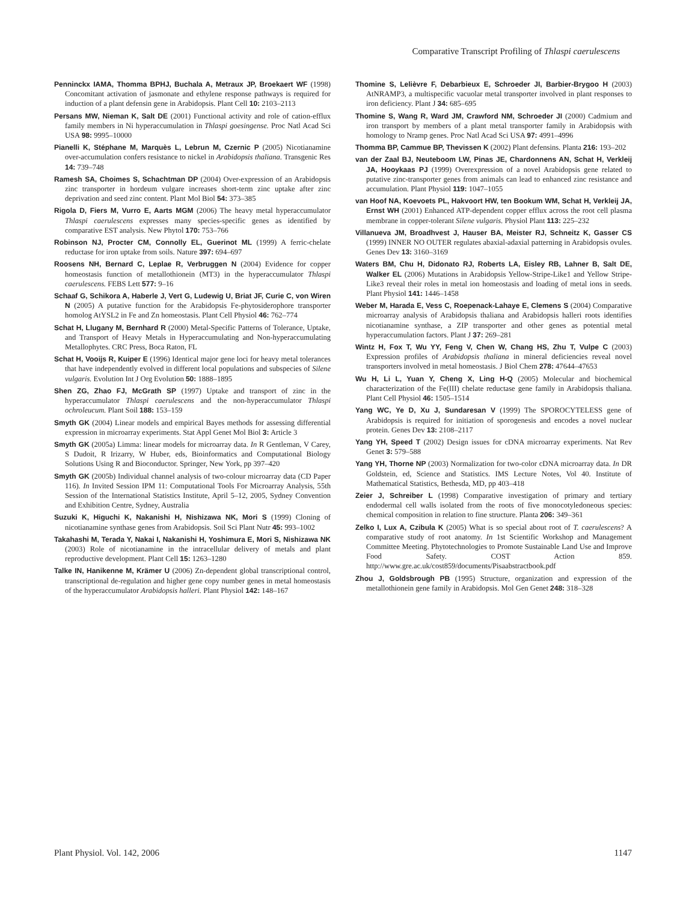Comparative Transcript Profiling of Thlaspi caerulescens
Penninckx IAMA, Thomma BPHJ, Buchala A, Metraux JP, Broekaert WF (1998) Concomitant activation of jasmonate and ethylene response pathways is required for induction of a plant defensin gene in Arabidopsis. Plant Cell 10: 2103–2113
Persans MW, Nieman K, Salt DE (2001) Functional activity and role of cation-efflux family members in Ni hyperaccumulation in Thlaspi goesingense. Proc Natl Acad Sci USA 98: 9995–10000
Pianelli K, Stéphane M, Marquès L, Lebrun M, Czernic P (2005) Nicotianamine over-accumulation confers resistance to nickel in Arabidopsis thaliana. Transgenic Res 14: 739–748
Ramesh SA, Choimes S, Schachtman DP (2004) Over-expression of an Arabidopsis zinc transporter in hordeum vulgare increases short-term zinc uptake after zinc deprivation and seed zinc content. Plant Mol Biol 54: 373–385
Rigola D, Fiers M, Vurro E, Aarts MGM (2006) The heavy metal hyperaccumulator Thlaspi caerulescens expresses many species-specific genes as identified by comparative EST analysis. New Phytol 170: 753–766
Robinson NJ, Procter CM, Connolly EL, Guerinot ML (1999) A ferric-chelate reductase for iron uptake from soils. Nature 397: 694–697
Roosens NH, Bernard C, Leplae R, Verbruggen N (2004) Evidence for copper homeostasis function of metallothionein (MT3) in the hyperaccumulator Thlaspi caerulescens. FEBS Lett 577: 9–16
Schaaf G, Schikora A, Haberle J, Vert G, Ludewig U, Briat JF, Curie C, von Wiren N (2005) A putative function for the Arabidopsis Fe-phytosiderophore transporter homolog AtYSL2 in Fe and Zn homeostasis. Plant Cell Physiol 46: 762–774
Schat H, Llugany M, Bernhard R (2000) Metal-Specific Patterns of Tolerance, Uptake, and Transport of Heavy Metals in Hyperaccumulating and Non-hyperaccumulating Metallophytes. CRC Press, Boca Raton, FL
Schat H, Vooijs R, Kuiper E (1996) Identical major gene loci for heavy metal tolerances that have independently evolved in different local populations and subspecies of Silene vulgaris. Evolution Int J Org Evolution 50: 1888–1895
Shen ZG, Zhao FJ, McGrath SP (1997) Uptake and transport of zinc in the hyperaccumulator Thlaspi caerulescens and the non-hyperaccumulator Thlaspi ochroleucum. Plant Soil 188: 153–159
Smyth GK (2004) Linear models and empirical Bayes methods for assessing differential expression in microarray experiments. Stat Appl Genet Mol Biol 3: Article 3
Smyth GK (2005a) Limma: linear models for microarray data. In R Gentleman, V Carey, S Dudoit, R Irizarry, W Huber, eds, Bioinformatics and Computational Biology Solutions Using R and Bioconductor. Springer, New York, pp 397–420
Smyth GK (2005b) Individual channel analysis of two-colour microarray data (CD Paper 116). In Invited Session IPM 11: Computational Tools For Microarray Analysis, 55th Session of the International Statistics Institute, April 5–12, 2005, Sydney Convention and Exhibition Centre, Sydney, Australia
Suzuki K, Higuchi K, Nakanishi H, Nishizawa NK, Mori S (1999) Cloning of nicotianamine synthase genes from Arabidopsis. Soil Sci Plant Nutr 45: 993–1002
Takahashi M, Terada Y, Nakai I, Nakanishi H, Yoshimura E, Mori S, Nishizawa NK (2003) Role of nicotianamine in the intracellular delivery of metals and plant reproductive development. Plant Cell 15: 1263–1280
Talke IN, Hanikenne M, Krämer U (2006) Zn-dependent global transcriptional control, transcriptional de-regulation and higher gene copy number genes in metal homeostasis of the hyperaccumulator Arabidopsis halleri. Plant Physiol 142: 148–167
Thomine S, Lelièvre F, Debarbieux E, Schroeder JI, Barbier-Brygoo H (2003) AtNRAMP3, a multispecific vacuolar metal transporter involved in plant responses to iron deficiency. Plant J 34: 685–695
Thomine S, Wang R, Ward JM, Crawford NM, Schroeder JI (2000) Cadmium and iron transport by members of a plant metal transporter family in Arabidopsis with homology to Nramp genes. Proc Natl Acad Sci USA 97: 4991–4996
Thomma BP, Cammue BP, Thevissen K (2002) Plant defensins. Planta 216: 193–202
van der Zaal BJ, Neuteboom LW, Pinas JE, Chardonnens AN, Schat H, Verkleij JA, Hooykaas PJ (1999) Overexpression of a novel Arabidopsis gene related to putative zinc-transporter genes from animals can lead to enhanced zinc resistance and accumulation. Plant Physiol 119: 1047–1055
van Hoof NA, Koevoets PL, Hakvoort HW, ten Bookum WM, Schat H, Verkleij JA, Ernst WH (2001) Enhanced ATP-dependent copper efflux across the root cell plasma membrane in copper-tolerant Silene vulgaris. Physiol Plant 113: 225–232
Villanueva JM, Broadhvest J, Hauser BA, Meister RJ, Schneitz K, Gasser CS (1999) INNER NO OUTER regulates abaxial-adaxial patterning in Arabidopsis ovules. Genes Dev 13: 3160–3169
Waters BM, Chu H, Didonato RJ, Roberts LA, Eisley RB, Lahner B, Salt DE, Walker EL (2006) Mutations in Arabidopsis Yellow-Stripe-Like1 and Yellow Stripe-Like3 reveal their roles in metal ion homeostasis and loading of metal ions in seeds. Plant Physiol 141: 1446–1458
Weber M, Harada E, Vess C, Roepenack-Lahaye E, Clemens S (2004) Comparative microarray analysis of Arabidopsis thaliana and Arabidopsis halleri roots identifies nicotianamine synthase, a ZIP transporter and other genes as potential metal hyperaccumulation factors. Plant J 37: 269–281
Wintz H, Fox T, Wu YY, Feng V, Chen W, Chang HS, Zhu T, Vulpe C (2003) Expression profiles of Arabidopsis thaliana in mineral deficiencies reveal novel transporters involved in metal homeostasis. J Biol Chem 278: 47644–47653
Wu H, Li L, Yuan Y, Cheng X, Ling H-Q (2005) Molecular and biochemical characterization of the Fe(III) chelate reductase gene family in Arabidopsis thaliana. Plant Cell Physiol 46: 1505–1514
Yang WC, Ye D, Xu J, Sundaresan V (1999) The SPOROCYTELESS gene of Arabidopsis is required for initiation of sporogenesis and encodes a novel nuclear protein. Genes Dev 13: 2108–2117
Yang YH, Speed T (2002) Design issues for cDNA microarray experiments. Nat Rev Genet 3: 579–588
Yang YH, Thorne NP (2003) Normalization for two-color cDNA microarray data. In DR Goldstein, ed, Science and Statistics. IMS Lecture Notes, Vol 40. Institute of Mathematical Statistics, Bethesda, MD, pp 403–418
Zeier J, Schreiber L (1998) Comparative investigation of primary and tertiary endodermal cell walls isolated from the roots of five monocotyledoneous species: chemical composition in relation to fine structure. Planta 206: 349–361
Zelko I, Lux A, Czibula K (2005) What is so special about root of T. caerulescens? A comparative study of root anatomy. In 1st Scientific Workshop and Management Committee Meeting. Phytotechnologies to Promote Sustainable Land Use and Improve Food Safety. COST Action 859. http://www.gre.ac.uk/cost859/documents/Pisaabstractbook.pdf
Zhou J, Goldsbrough PB (1995) Structure, organization and expression of the metallothionein gene family in Arabidopsis. Mol Gen Genet 248: 318–328
Plant Physiol. Vol. 142, 2006 1147